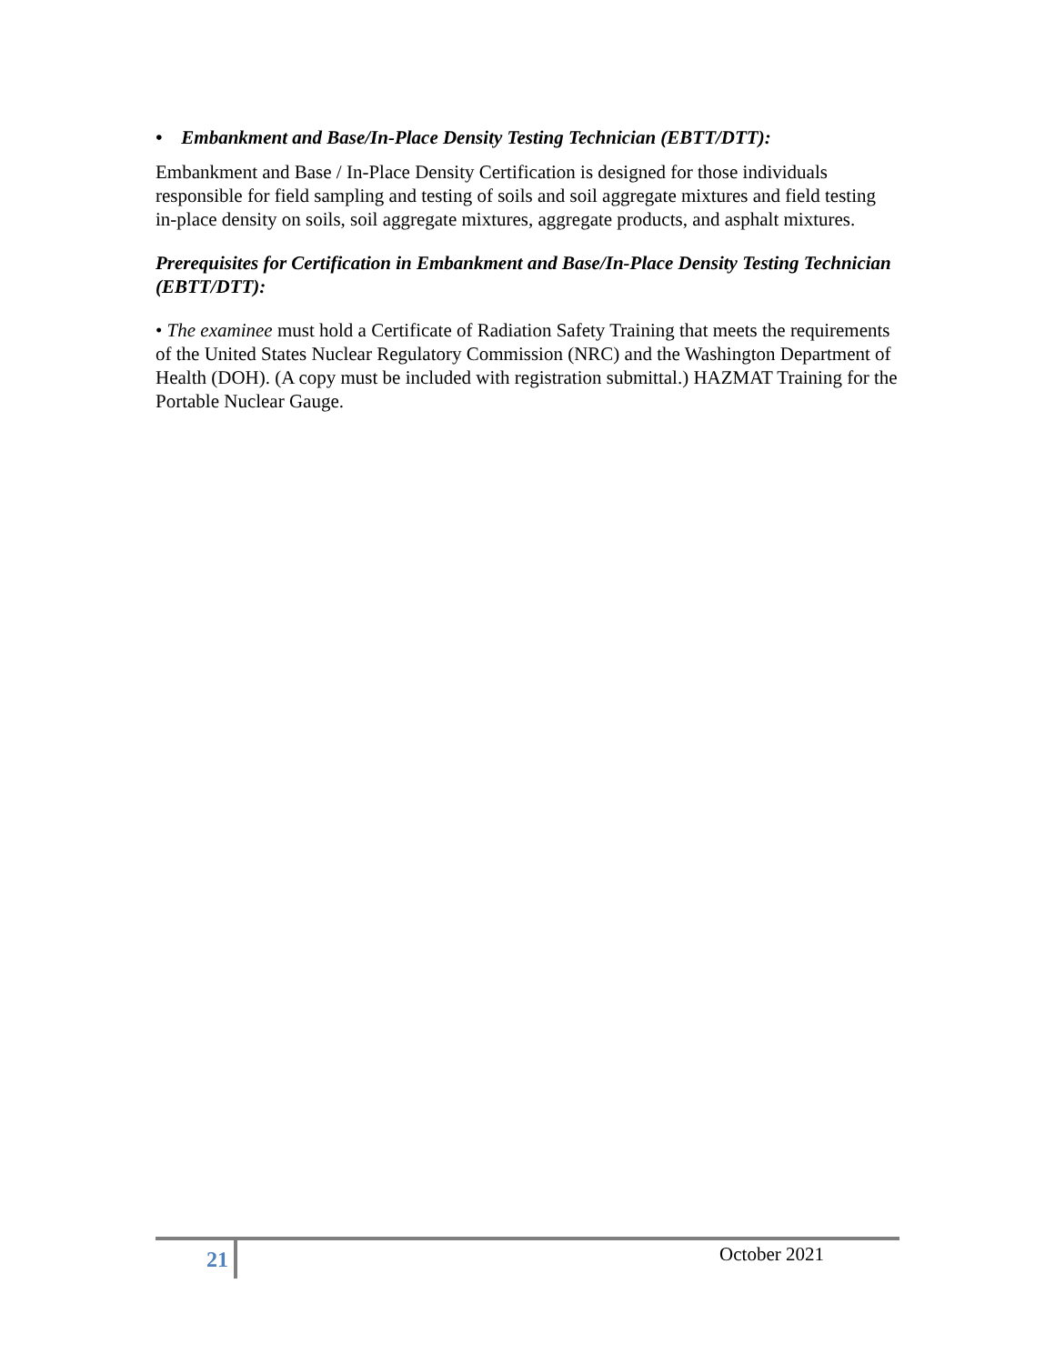• Embankment and Base/In-Place Density Testing Technician (EBTT/DTT):
Embankment and Base / In-Place Density Certification is designed for those individuals responsible for field sampling and testing of soils and soil aggregate mixtures and field testing in-place density on soils, soil aggregate mixtures, aggregate products, and asphalt mixtures.
Prerequisites for Certification in Embankment and Base/In-Place Density Testing Technician (EBTT/DTT):
• The examinee must hold a Certificate of Radiation Safety Training that meets the requirements of the United States Nuclear Regulatory Commission (NRC) and the Washington Department of Health (DOH). (A copy must be included with registration submittal.) HAZMAT Training for the Portable Nuclear Gauge.
21
October 2021